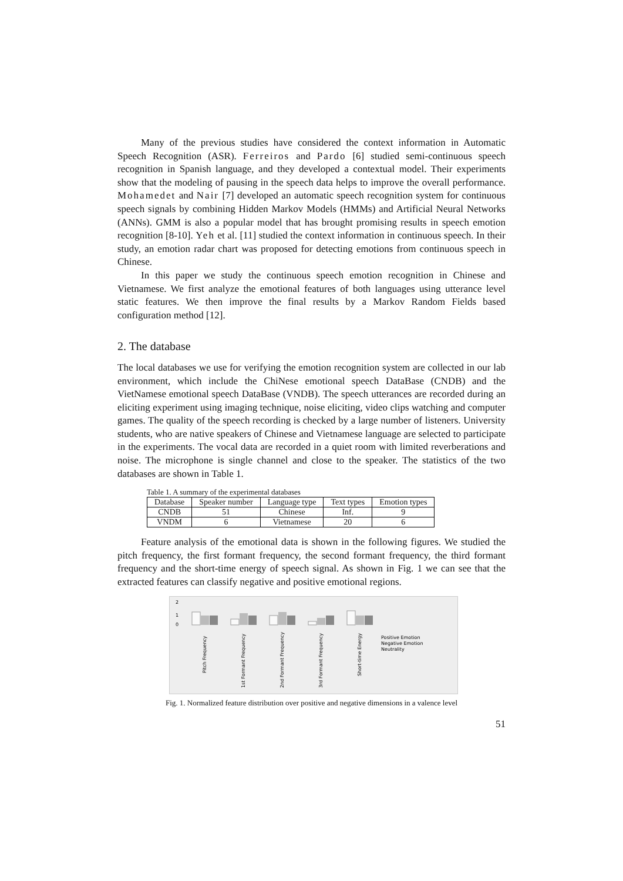Many of the previous studies have considered the context information in Automatic Speech Recognition (ASR). Ferreiros and Pardo [6] studied semi-continuous speech recognition in Spanish language, and they developed a contextual model. Their experiments show that the modeling of pausing in the speech data helps to improve the overall performance. Mohamedet and Nair [7] developed an automatic speech recognition system for continuous speech signals by combining Hidden Markov Models (HMMs) and Artificial Neural Networks (ANNs). GMM is also a popular model that has brought promising results in speech emotion recognition [8-10]. Yeh et al. [11] studied the context information in continuous speech. In their study, an emotion radar chart was proposed for detecting emotions from continuous speech in Chinese.
In this paper we study the continuous speech emotion recognition in Chinese and Vietnamese. We first analyze the emotional features of both languages using utterance level static features. We then improve the final results by a Markov Random Fields based configuration method [12].
2. The database
The local databases we use for verifying the emotion recognition system are collected in our lab environment, which include the ChiNese emotional speech DataBase (CNDB) and the VietNamese emotional speech DataBase (VNDB). The speech utterances are recorded during an eliciting experiment using imaging technique, noise eliciting, video clips watching and computer games. The quality of the speech recording is checked by a large number of listeners. University students, who are native speakers of Chinese and Vietnamese language are selected to participate in the experiments. The vocal data are recorded in a quiet room with limited reverberations and noise. The microphone is single channel and close to the speaker. The statistics of the two databases are shown in Table 1.
Table 1. A summary of the experimental databases
| Database | Speaker number | Language type | Text types | Emotion types |
| --- | --- | --- | --- | --- |
| CNDB | 51 | Chinese | Inf. | 9 |
| VNDM | 6 | Vietnamese | 20 | 6 |
Feature analysis of the emotional data is shown in the following figures. We studied the pitch frequency, the first formant frequency, the second formant frequency, the third formant frequency and the short-time energy of speech signal. As shown in Fig. 1 we can see that the extracted features can classify negative and positive emotional regions.
2
1
0
Positive Emotion
Negative Emotion
Neutrality
Pitch Frequency
1st Formant Frequency
2nd Formant Frequency
3rd Formant Frequency
Short-time Energy
Fig. 1. Normalized feature distribution over positive and negative dimensions in a valence level
51